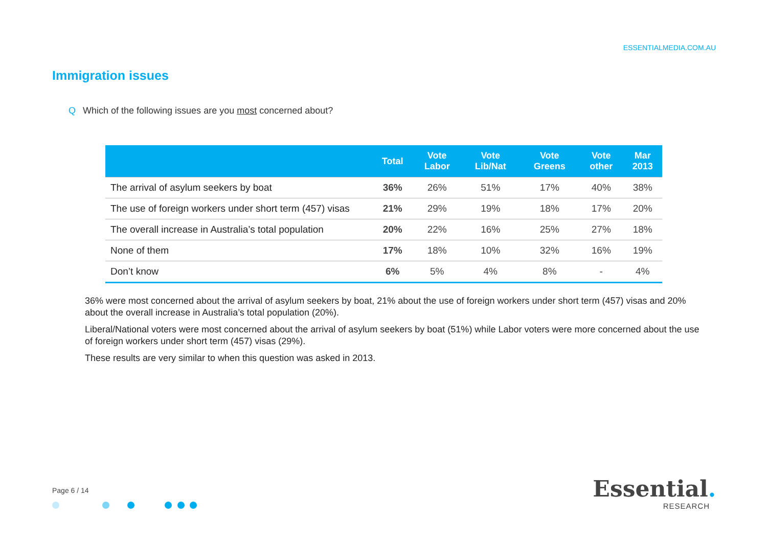ESSENTIALMEDIA.COM.AU
Immigration issues
Q Which of the following issues are you most concerned about?
| | Total | Vote Labor | Vote Lib/Nat | Vote Greens | Vote other | Mar 2013 |
| --- | --- | --- | --- | --- | --- | --- |
| The arrival of asylum seekers by boat | 36% | 26% | 51% | 17% | 40% | 38% |
| The use of foreign workers under short term (457) visas | 21% | 29% | 19% | 18% | 17% | 20% |
| The overall increase in Australia’s total population | 20% | 22% | 16% | 25% | 27% | 18% |
| None of them | 17% | 18% | 10% | 32% | 16% | 19% |
| Don’t know | 6% | 5% | 4% | 8% | - | 4% |
36% were most concerned about the arrival of asylum seekers by boat, 21% about the use of foreign workers under short term (457) visas and 20% about the overall increase in Australia’s total population (20%).
Liberal/National voters were most concerned about the arrival of asylum seekers by boat (51%) while Labor voters were more concerned about the use of foreign workers under short term (457) visas (29%).
These results are very similar to when this question was asked in 2013.
Page 6 / 14
Essential.
RESEARCH